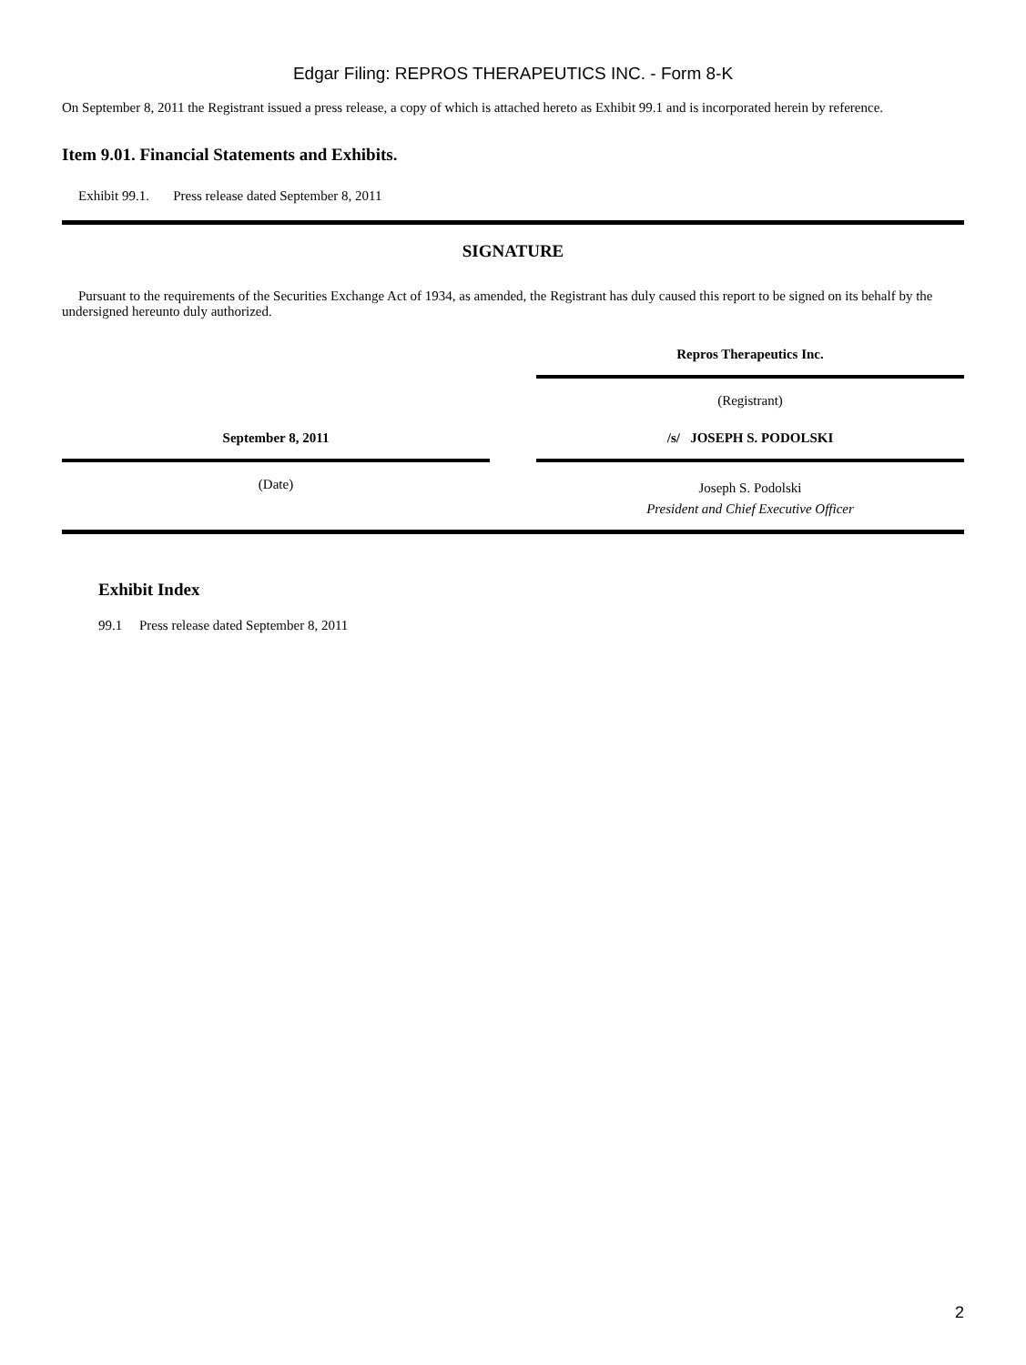Edgar Filing: REPROS THERAPEUTICS INC. - Form 8-K
On September 8, 2011 the Registrant issued a press release, a copy of which is attached hereto as Exhibit 99.1 and is incorporated herein by reference.
Item 9.01. Financial Statements and Exhibits.
Exhibit 99.1. Press release dated September 8, 2011
SIGNATURE
Pursuant to the requirements of the Securities Exchange Act of 1934, as amended, the Registrant has duly caused this report to be signed on its behalf by the undersigned hereunto duly authorized.
Repros Therapeutics Inc.
(Registrant)
September 8, 2011
(Date)
/s/ JOSEPH S. PODOLSKI
Joseph S. Podolski
President and Chief Executive Officer
Exhibit Index
99.1 Press release dated September 8, 2011
2